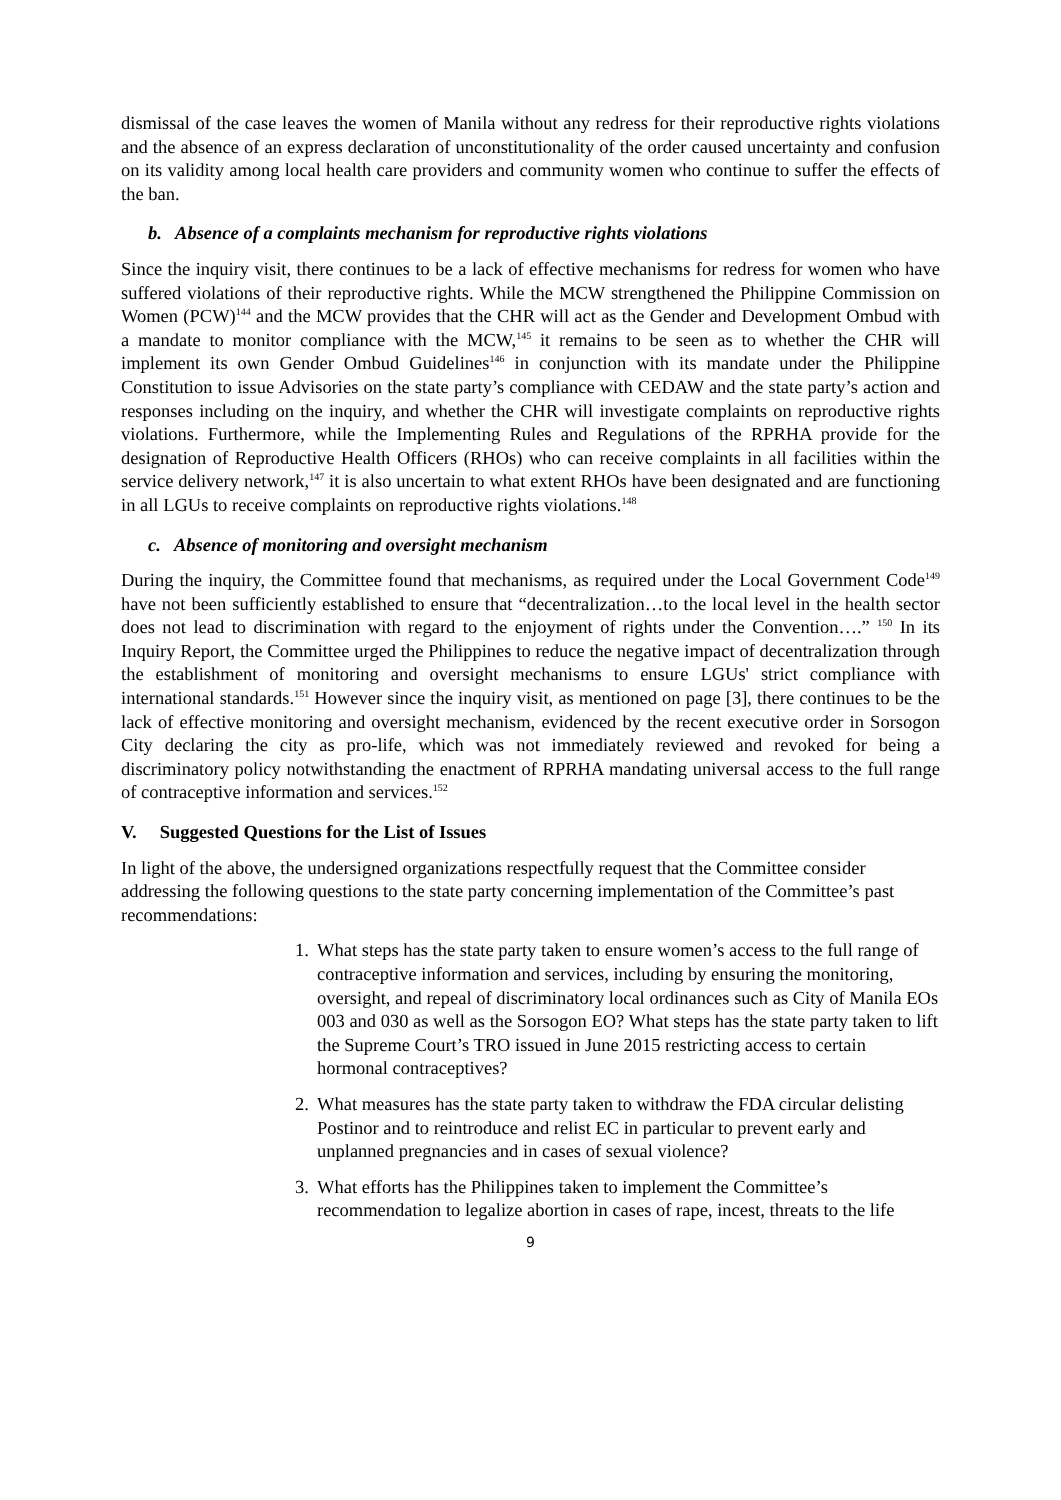dismissal of the case leaves the women of Manila without any redress for their reproductive rights violations and the absence of an express declaration of unconstitutionality of the order caused uncertainty and confusion on its validity among local health care providers and community women who continue to suffer the effects of the ban.
b. Absence of a complaints mechanism for reproductive rights violations
Since the inquiry visit, there continues to be a lack of effective mechanisms for redress for women who have suffered violations of their reproductive rights. While the MCW strengthened the Philippine Commission on Women (PCW)<sup>144</sup> and the MCW provides that the CHR will act as the Gender and Development Ombud with a mandate to monitor compliance with the MCW,<sup>145</sup> it remains to be seen as to whether the CHR will implement its own Gender Ombud Guidelines<sup>146</sup> in conjunction with its mandate under the Philippine Constitution to issue Advisories on the state party’s compliance with CEDAW and the state party’s action and responses including on the inquiry, and whether the CHR will investigate complaints on reproductive rights violations. Furthermore, while the Implementing Rules and Regulations of the RPRHA provide for the designation of Reproductive Health Officers (RHOs) who can receive complaints in all facilities within the service delivery network,<sup>147</sup> it is also uncertain to what extent RHOs have been designated and are functioning in all LGUs to receive complaints on reproductive rights violations.<sup>148</sup>
c. Absence of monitoring and oversight mechanism
During the inquiry, the Committee found that mechanisms, as required under the Local Government Code<sup>149</sup> have not been sufficiently established to ensure that “decentralization…to the local level in the health sector does not lead to discrimination with regard to the enjoyment of rights under the Convention….” <sup>150</sup> In its Inquiry Report, the Committee urged the Philippines to reduce the negative impact of decentralization through the establishment of monitoring and oversight mechanisms to ensure LGUs' strict compliance with international standards.<sup>151</sup> However since the inquiry visit, as mentioned on page [3], there continues to be the lack of effective monitoring and oversight mechanism, evidenced by the recent executive order in Sorsogon City declaring the city as pro-life, which was not immediately reviewed and revoked for being a discriminatory policy notwithstanding the enactment of RPRHA mandating universal access to the full range of contraceptive information and services.<sup>152</sup>
V. Suggested Questions for the List of Issues
In light of the above, the undersigned organizations respectfully request that the Committee consider addressing the following questions to the state party concerning implementation of the Committee’s past recommendations:
1. What steps has the state party taken to ensure women’s access to the full range of contraceptive information and services, including by ensuring the monitoring, oversight, and repeal of discriminatory local ordinances such as City of Manila EOs 003 and 030 as well as the Sorsogon EO? What steps has the state party taken to lift the Supreme Court’s TRO issued in June 2015 restricting access to certain hormonal contraceptives?
2. What measures has the state party taken to withdraw the FDA circular delisting Postinor and to reintroduce and relist EC in particular to prevent early and unplanned pregnancies and in cases of sexual violence?
3. What efforts has the Philippines taken to implement the Committee’s recommendation to legalize abortion in cases of rape, incest, threats to the life
9